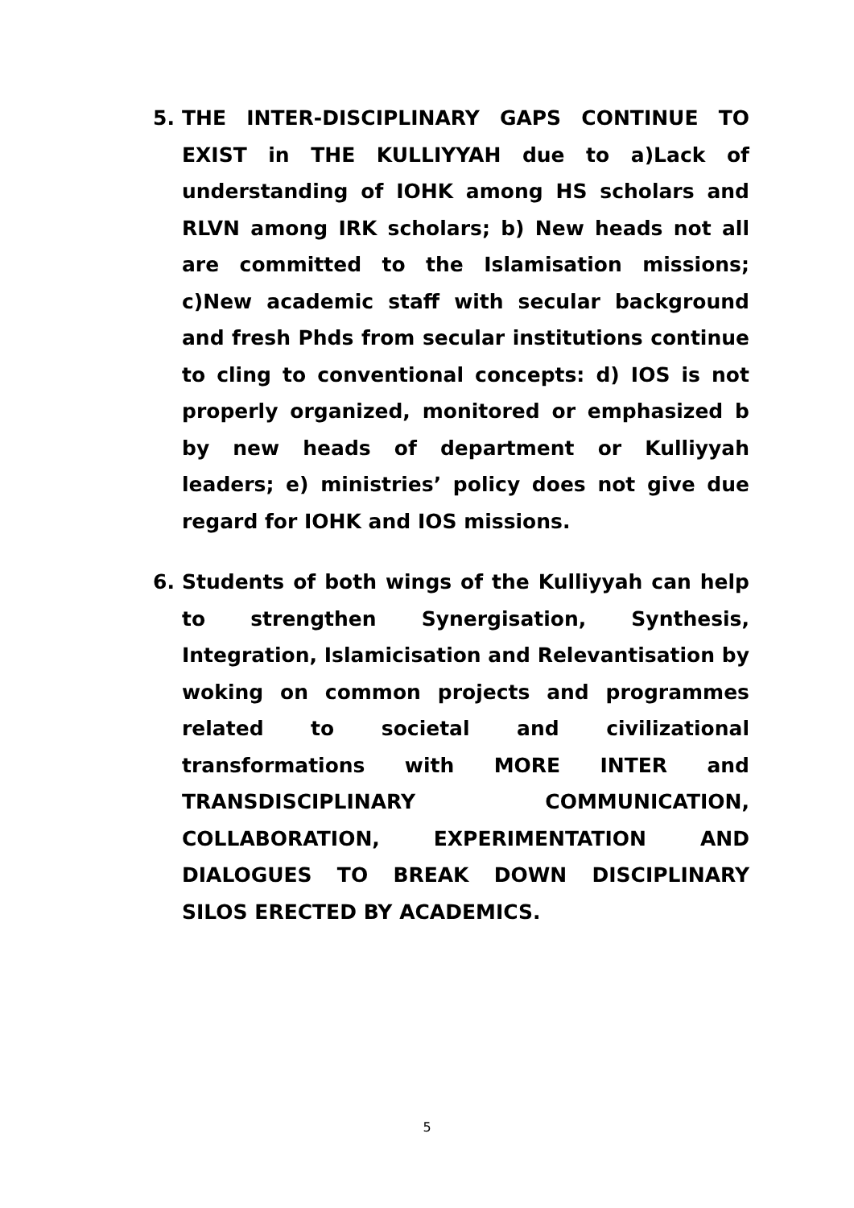5. THE INTER-DISCIPLINARY GAPS CONTINUE TO EXIST in THE KULLIYYAH due to a)Lack of understanding of IOHK among HS scholars and RLVN among IRK scholars; b) New heads not all are committed to the Islamisation missions; c)New academic staff with secular background and fresh Phds from secular institutions continue to cling to conventional concepts: d) IOS is not properly organized, monitored or emphasized b by new heads of department or Kulliyyah leaders; e) ministries’ policy does not give due regard for IOHK and IOS missions.
6. Students of both wings of the Kulliyyah can help to strengthen Synergisation, Synthesis, Integration, Islamicisation and Relevantisation by woking on common projects and programmes related to societal and civilizational transformations with MORE INTER and TRANSDISCIPLINARY COMMUNICATION, COLLABORATION, EXPERIMENTATION AND DIALOGUES TO BREAK DOWN DISCIPLINARY SILOS ERECTED BY ACADEMICS.
5